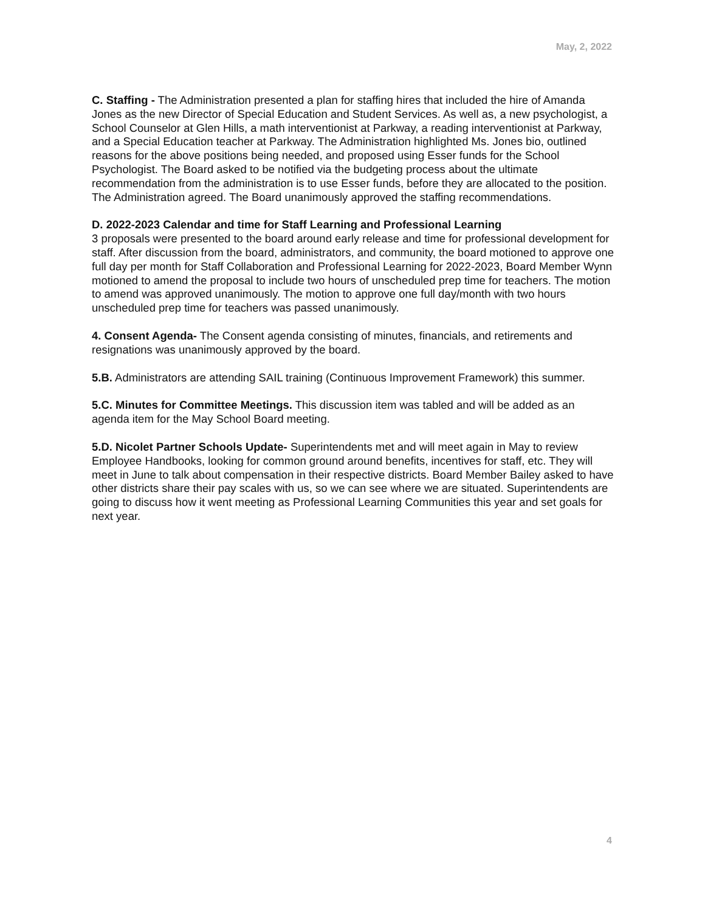May, 2, 2022
C. Staffing - The Administration presented a plan for staffing hires that included the hire of Amanda Jones as the new Director of Special Education and Student Services. As well as, a new psychologist, a School Counselor at Glen Hills, a math interventionist at Parkway, a reading interventionist at Parkway, and a Special Education teacher at Parkway. The Administration highlighted Ms. Jones bio, outlined reasons for the above positions being needed, and proposed using Esser funds for the School Psychologist. The Board asked to be notified via the budgeting process about the ultimate recommendation from the administration is to use Esser funds, before they are allocated to the position. The Administration agreed. The Board unanimously approved the staffing recommendations.
D. 2022-2023 Calendar and time for Staff Learning and Professional Learning
3 proposals were presented to the board around early release and time for professional development for staff. After discussion from the board, administrators, and community, the board motioned to approve one full day per month for Staff Collaboration and Professional Learning for 2022-2023, Board Member Wynn motioned to amend the proposal to include two hours of unscheduled prep time for teachers. The motion to amend was approved unanimously. The motion to approve one full day/month with two hours unscheduled prep time for teachers was passed unanimously.
4. Consent Agenda- The Consent agenda consisting of minutes, financials, and retirements and resignations was unanimously approved by the board.
5.B. Administrators are attending SAIL training (Continuous Improvement Framework) this summer.
5.C. Minutes for Committee Meetings. This discussion item was tabled and will be added as an agenda item for the May School Board meeting.
5.D. Nicolet Partner Schools Update- Superintendents met and will meet again in May to review Employee Handbooks, looking for common ground around benefits, incentives for staff, etc. They will meet in June to talk about compensation in their respective districts. Board Member Bailey asked to have other districts share their pay scales with us, so we can see where we are situated. Superintendents are going to discuss how it went meeting as Professional Learning Communities this year and set goals for next year.
4